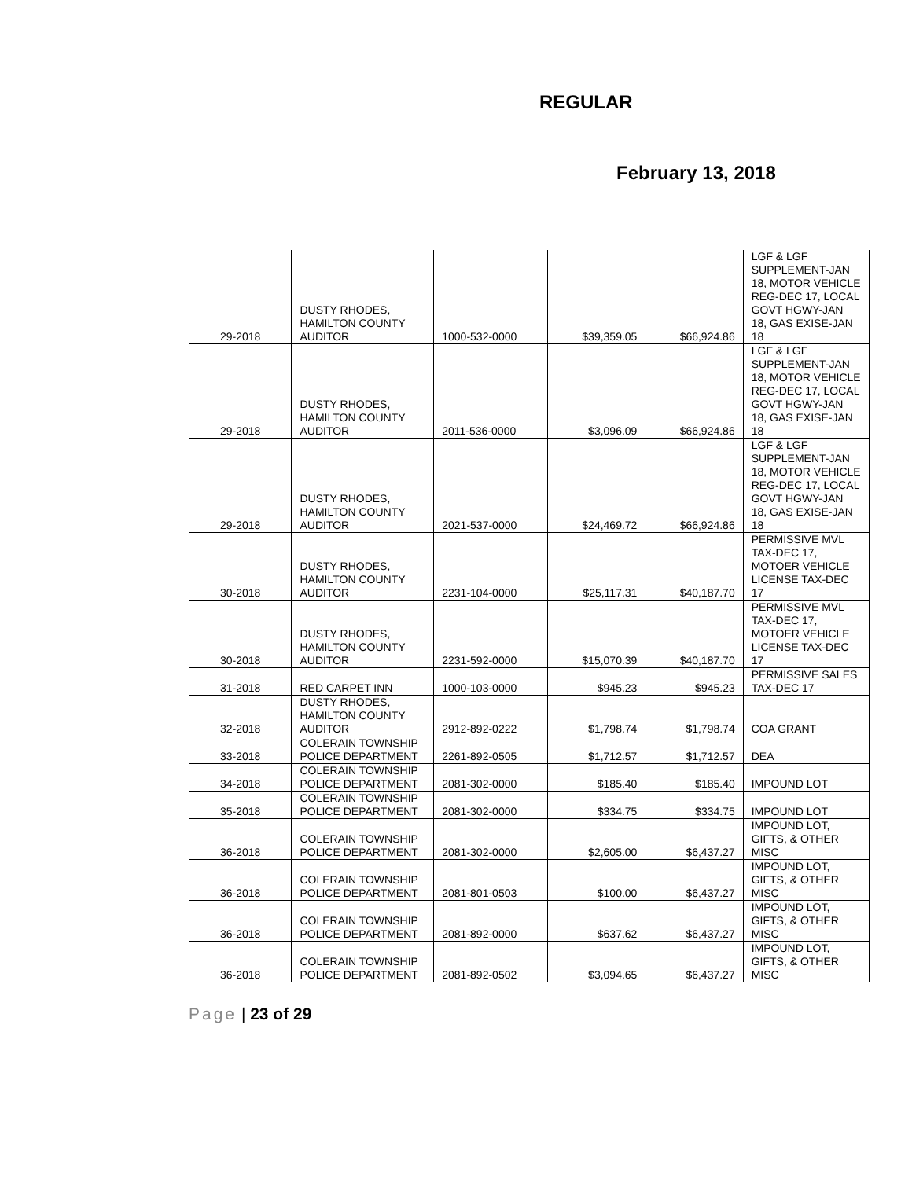REGULAR
February 13, 2018
| 29-2018 | DUSTY RHODES, HAMILTON COUNTY AUDITOR | 1000-532-0000 | $39,359.05 | $66,924.86 | LGF & LGF SUPPLEMENT-JAN 18, MOTOR VEHICLE REG-DEC 17, LOCAL GOVT HGWY-JAN 18, GAS EXISE-JAN 18 |
| 29-2018 | DUSTY RHODES, HAMILTON COUNTY AUDITOR | 2011-536-0000 | $3,096.09 | $66,924.86 | LGF & LGF SUPPLEMENT-JAN 18, MOTOR VEHICLE REG-DEC 17, LOCAL GOVT HGWY-JAN 18, GAS EXISE-JAN 18 |
| 29-2018 | DUSTY RHODES, HAMILTON COUNTY AUDITOR | 2021-537-0000 | $24,469.72 | $66,924.86 | LGF & LGF SUPPLEMENT-JAN 18, MOTOR VEHICLE REG-DEC 17, LOCAL GOVT HGWY-JAN 18, GAS EXISE-JAN 18 |
| 30-2018 | DUSTY RHODES, HAMILTON COUNTY AUDITOR | 2231-104-0000 | $25,117.31 | $40,187.70 | PERMISSIVE MVL TAX-DEC 17, MOTOER VEHICLE LICENSE TAX-DEC 17 |
| 30-2018 | DUSTY RHODES, HAMILTON COUNTY AUDITOR | 2231-592-0000 | $15,070.39 | $40,187.70 | PERMISSIVE MVL TAX-DEC 17, MOTOER VEHICLE LICENSE TAX-DEC 17 |
| 31-2018 | RED CARPET INN | 1000-103-0000 | $945.23 | $945.23 | PERMISSIVE SALES TAX-DEC 17 |
| 32-2018 | DUSTY RHODES, HAMILTON COUNTY AUDITOR | 2912-892-0222 | $1,798.74 | $1,798.74 | COA GRANT |
| 33-2018 | COLERAIN TOWNSHIP POLICE DEPARTMENT | 2261-892-0505 | $1,712.57 | $1,712.57 | DEA |
| 34-2018 | COLERAIN TOWNSHIP POLICE DEPARTMENT | 2081-302-0000 | $185.40 | $185.40 | IMPOUND LOT |
| 35-2018 | COLERAIN TOWNSHIP POLICE DEPARTMENT | 2081-302-0000 | $334.75 | $334.75 | IMPOUND LOT |
| 36-2018 | COLERAIN TOWNSHIP POLICE DEPARTMENT | 2081-302-0000 | $2,605.00 | $6,437.27 | IMPOUND LOT, GIFTS, & OTHER MISC |
| 36-2018 | COLERAIN TOWNSHIP POLICE DEPARTMENT | 2081-801-0503 | $100.00 | $6,437.27 | IMPOUND LOT, GIFTS, & OTHER MISC |
| 36-2018 | COLERAIN TOWNSHIP POLICE DEPARTMENT | 2081-892-0000 | $637.62 | $6,437.27 | IMPOUND LOT, GIFTS, & OTHER MISC |
| 36-2018 | COLERAIN TOWNSHIP POLICE DEPARTMENT | 2081-892-0502 | $3,094.65 | $6,437.27 | IMPOUND LOT, GIFTS, & OTHER MISC |
Page | 23 of 29